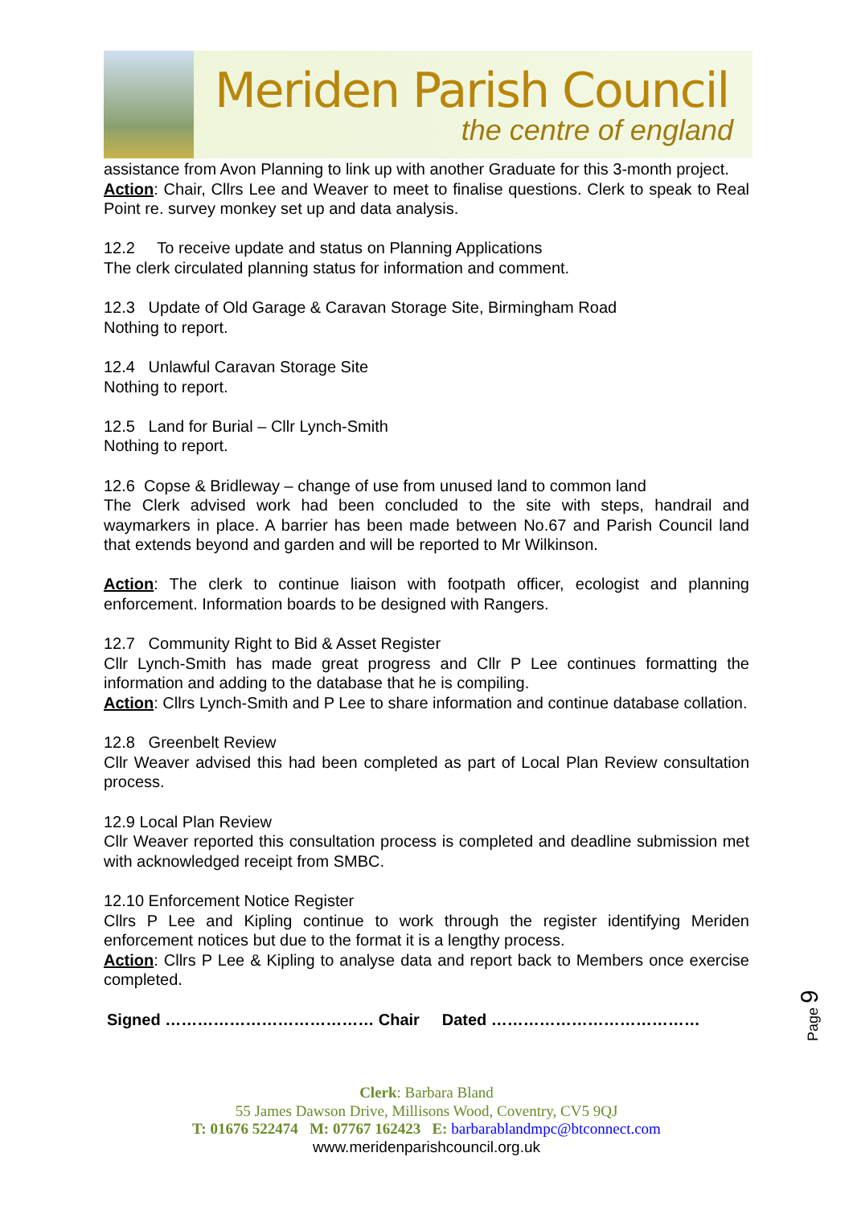Meriden Parish Council
the centre of england
assistance from Avon Planning to link up with another Graduate for this 3-month project.
Action: Chair, Cllrs Lee and Weaver to meet to finalise questions. Clerk to speak to Real Point re. survey monkey set up and data analysis.
12.2 To receive update and status on Planning Applications
The clerk circulated planning status for information and comment.
12.3 Update of Old Garage & Caravan Storage Site, Birmingham Road
Nothing to report.
12.4 Unlawful Caravan Storage Site
Nothing to report.
12.5 Land for Burial – Cllr Lynch-Smith
Nothing to report.
12.6 Copse & Bridleway – change of use from unused land to common land
The Clerk advised work had been concluded to the site with steps, handrail and waymarkers in place. A barrier has been made between No.67 and Parish Council land that extends beyond and garden and will be reported to Mr Wilkinson.
Action: The clerk to continue liaison with footpath officer, ecologist and planning enforcement. Information boards to be designed with Rangers.
12.7 Community Right to Bid & Asset Register
Cllr Lynch-Smith has made great progress and Cllr P Lee continues formatting the information and adding to the database that he is compiling.
Action: Cllrs Lynch-Smith and P Lee to share information and continue database collation.
12.8 Greenbelt Review
Cllr Weaver advised this had been completed as part of Local Plan Review consultation process.
12.9 Local Plan Review
Cllr Weaver reported this consultation process is completed and deadline submission met with acknowledged receipt from SMBC.
12.10 Enforcement Notice Register
Cllrs P Lee and Kipling continue to work through the register identifying Meriden enforcement notices but due to the format it is a lengthy process.
Action: Cllrs P Lee & Kipling to analyse data and report back to Members once exercise completed.
Signed ………………………………… Chair Dated …………………………………
Clerk: Barbara Bland
55 James Dawson Drive, Millisons Wood, Coventry, CV5 9QJ
T: 01676 522474 M: 07767 162423 E: barbarablandmpc@btconnect.com
www.meridenparishcouncil.org.uk
Page 9